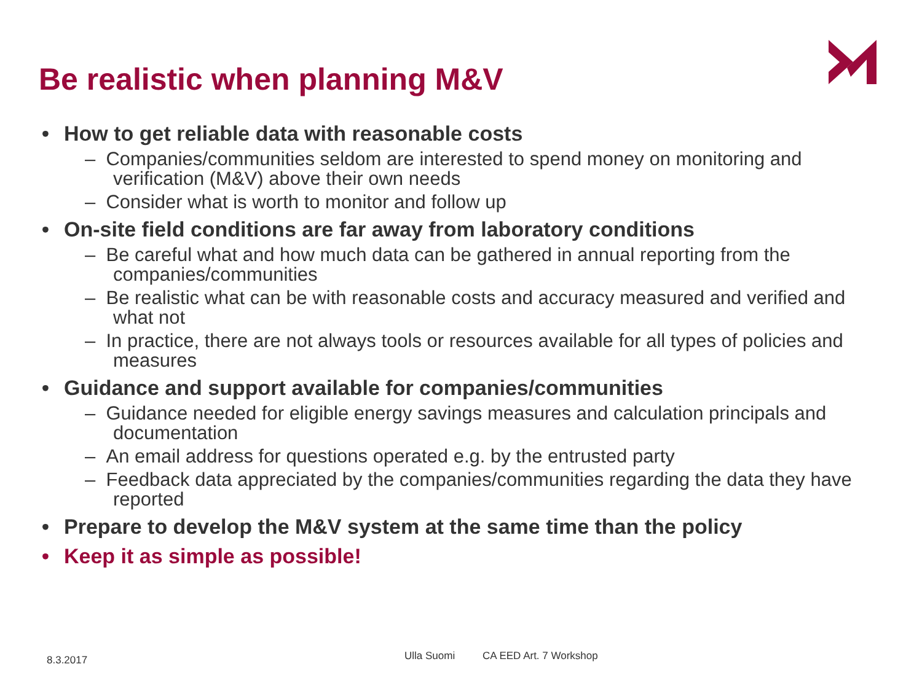Be realistic when planning M&V
• How to get reliable data with reasonable costs
– Companies/communities seldom are interested to spend money on monitoring and verification (M&V) above their own needs
– Consider what is worth to monitor and follow up
• On-site field conditions are far away from laboratory conditions
– Be careful what and how much data can be gathered in annual reporting from the companies/communities
– Be realistic what can be with reasonable costs and accuracy measured and verified and what not
– In practice, there are not always tools or resources available for all types of policies and measures
• Guidance and support available for companies/communities
– Guidance needed for eligible energy savings measures and calculation principals and documentation
– An email address for questions operated e.g. by the entrusted party
– Feedback data appreciated by the companies/communities regarding the data they have reported
• Prepare to develop the M&V system at the same time than the policy
• Keep it as simple as possible!
8.3.2017 Ulla Suomi CA EED Art. 7 Workshop